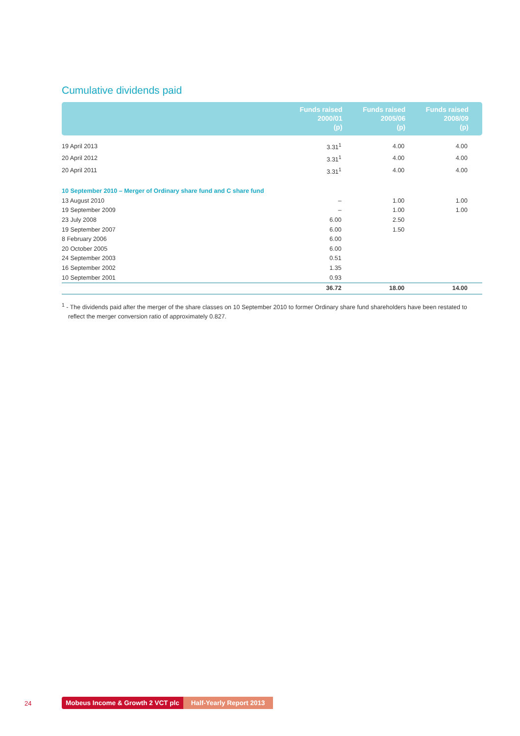Cumulative dividends paid
| | Funds raised 2000/01 (p) | Funds raised 2005/06 (p) | Funds raised 2008/09 (p) |
| --- | --- | --- | --- |
| 19 April 2013 | 3.31<sup>1</sup> | 4.00 | 4.00 |
| 20 April 2012 | 3.31<sup>1</sup> | 4.00 | 4.00 |
| 20 April 2011 | 3.31<sup>1</sup> | 4.00 | 4.00 |
| 10 September 2010 – Merger of Ordinary share fund and C share fund | | | |
| 13 August 2010 | – | 1.00 | 1.00 |
| 19 September 2009 | – | 1.00 | 1.00 |
| 23 July 2008 | 6.00 | 2.50 | |
| 19 September 2007 | 6.00 | 1.50 | |
| 8 February 2006 | 6.00 | | |
| 20 October 2005 | 6.00 | | |
| 24 September 2003 | 0.51 | | |
| 16 September 2002 | 1.35 | | |
| 10 September 2001 | 0.93 | | |
| | 36.72 | 18.00 | 14.00 |
<sup>1</sup> - The dividends paid after the merger of the share classes on 10 September 2010 to former Ordinary share fund shareholders have been restated to reflect the merger conversion ratio of approximately 0.827.
24
Mobeus Income & Growth 2 VCT plc Half-Yearly Report 2013